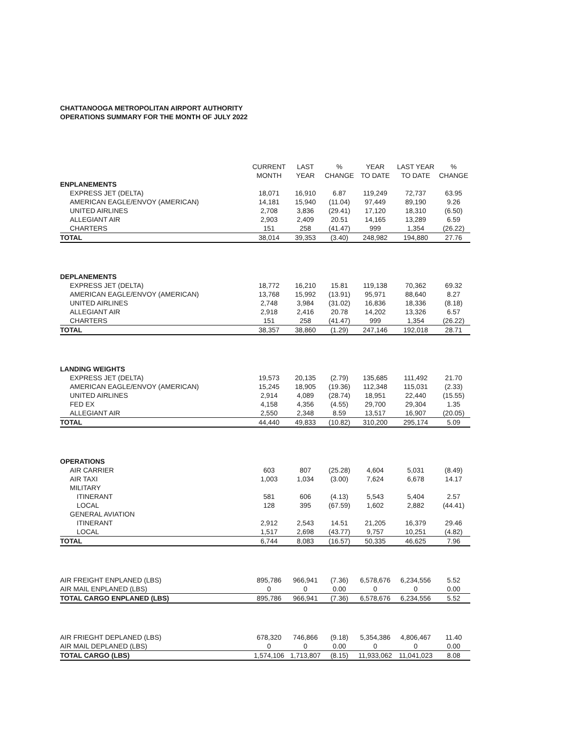CHATTANOOGA METROPOLITAN AIRPORT AUTHORITY
OPERATIONS SUMMARY FOR THE MONTH OF JULY 2022
| | CURRENT MONTH | LAST YEAR | % CHANGE | YEAR TO DATE | LAST YEAR TO DATE | % CHANGE |
| --- | --- | --- | --- | --- | --- | --- |
| ENPLANEMENTS | | | | | | |
| EXPRESS JET (DELTA) | 18,071 | 16,910 | 6.87 | 119,249 | 72,737 | 63.95 |
| AMERICAN EAGLE/ENVOY (AMERICAN) | 14,181 | 15,940 | (11.04) | 97,449 | 89,190 | 9.26 |
| UNITED AIRLINES | 2,708 | 3,836 | (29.41) | 17,120 | 18,310 | (6.50) |
| ALLEGIANT AIR | 2,903 | 2,409 | 20.51 | 14,165 | 13,289 | 6.59 |
| CHARTERS | 151 | 258 | (41.47) | 999 | 1,354 | (26.22) |
| TOTAL | 38,014 | 39,353 | (3.40) | 248,982 | 194,880 | 27.76 |
| DEPLANEMENTS | | | | | | |
| EXPRESS JET (DELTA) | 18,772 | 16,210 | 15.81 | 119,138 | 70,362 | 69.32 |
| AMERICAN EAGLE/ENVOY (AMERICAN) | 13,768 | 15,992 | (13.91) | 95,971 | 88,640 | 8.27 |
| UNITED AIRLINES | 2,748 | 3,984 | (31.02) | 16,836 | 18,336 | (8.18) |
| ALLEGIANT AIR | 2,918 | 2,416 | 20.78 | 14,202 | 13,326 | 6.57 |
| CHARTERS | 151 | 258 | (41.47) | 999 | 1,354 | (26.22) |
| TOTAL | 38,357 | 38,860 | (1.29) | 247,146 | 192,018 | 28.71 |
| LANDING WEIGHTS | | | | | | |
| EXPRESS JET (DELTA) | 19,573 | 20,135 | (2.79) | 135,685 | 111,492 | 21.70 |
| AMERICAN EAGLE/ENVOY (AMERICAN) | 15,245 | 18,905 | (19.36) | 112,348 | 115,031 | (2.33) |
| UNITED AIRLINES | 2,914 | 4,089 | (28.74) | 18,951 | 22,440 | (15.55) |
| FED EX | 4,158 | 4,356 | (4.55) | 29,700 | 29,304 | 1.35 |
| ALLEGIANT AIR | 2,550 | 2,348 | 8.59 | 13,517 | 16,907 | (20.05) |
| TOTAL | 44,440 | 49,833 | (10.82) | 310,200 | 295,174 | 5.09 |
| OPERATIONS | | | | | | |
| AIR CARRIER | 603 | 807 | (25.28) | 4,604 | 5,031 | (8.49) |
| AIR TAXI | 1,003 | 1,034 | (3.00) | 7,624 | 6,678 | 14.17 |
| MILITARY | | | | | | |
| ITINERANT | 581 | 606 | (4.13) | 5,543 | 5,404 | 2.57 |
| LOCAL | 128 | 395 | (67.59) | 1,602 | 2,882 | (44.41) |
| GENERAL AVIATION | | | | | | |
| ITINERANT | 2,912 | 2,543 | 14.51 | 21,205 | 16,379 | 29.46 |
| LOCAL | 1,517 | 2,698 | (43.77) | 9,757 | 10,251 | (4.82) |
| TOTAL | 6,744 | 8,083 | (16.57) | 50,335 | 46,625 | 7.96 |
| AIR FREIGHT ENPLANED (LBS) | 895,786 | 966,941 | (7.36) | 6,578,676 | 6,234,556 | 5.52 |
| AIR MAIL ENPLANED (LBS) | 0 | 0 | 0.00 | 0 | 0 | 0.00 |
| TOTAL CARGO ENPLANED (LBS) | 895,786 | 966,941 | (7.36) | 6,578,676 | 6,234,556 | 5.52 |
| AIR FRIEGHT DEPLANED (LBS) | 678,320 | 746,866 | (9.18) | 5,354,386 | 4,806,467 | 11.40 |
| AIR MAIL DEPLANED (LBS) | 0 | 0 | 0.00 | 0 | 0 | 0.00 |
| TOTAL CARGO (LBS) | 1,574,106 | 1,713,807 | (8.15) | 11,933,062 | 11,041,023 | 8.08 |